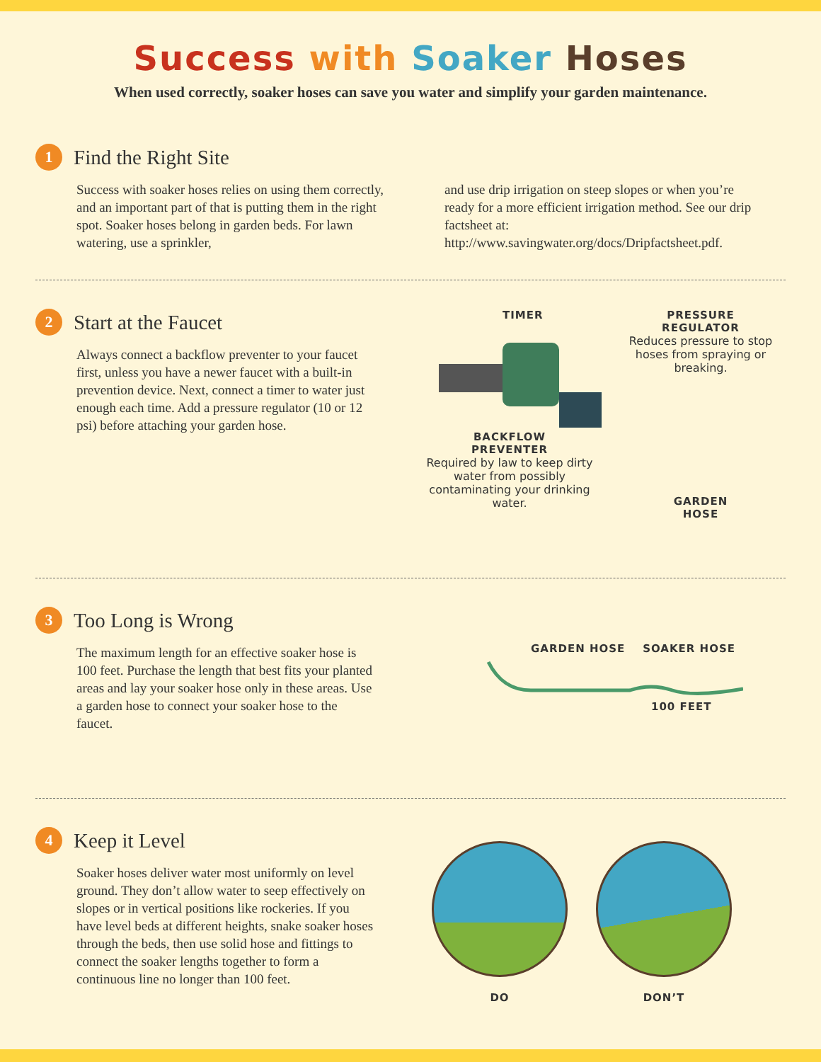Success with Soaker Hoses
When used correctly, soaker hoses can save you water and simplify your garden maintenance.
1
Find the Right Site
Success with soaker hoses relies on using them correctly, and an important part of that is putting them in the right spot. Soaker hoses belong in garden beds. For lawn watering, use a sprinkler,
and use drip irrigation on steep slopes or when you’re ready for a more efficient irrigation method. See our drip factsheet at: http://www.savingwater.org/docs/Dripfactsheet.pdf.
2
Start at the Faucet
Always connect a backflow preventer to your faucet first, unless you have a newer faucet with a built-in prevention device. Next, connect a timer to water just enough each time. Add a pressure regulator (10 or 12 psi) before attaching your garden hose.
TIMER
BACKFLOW
PREVENTER
Required by law to keep dirty water from possibly contaminating your drinking water.
PRESSURE
REGULATOR
Reduces pressure to stop hoses from spraying or breaking.
GARDEN
HOSE
3
Too Long is Wrong
The maximum length for an effective soaker hose is 100 feet. Purchase the length that best fits your planted areas and lay your soaker hose only in these areas. Use a garden hose to connect your soaker hose to the faucet.
GARDEN HOSE SOAKER HOSE
100 FEET
4
Keep it Level
Soaker hoses deliver water most uniformly on level ground. They don’t allow water to seep effectively on slopes or in vertical positions like rockeries. If you have level beds at different heights, snake soaker hoses through the beds, then use solid hose and fittings to connect the soaker lengths together to form a continuous line no longer than 100 feet.
DO DON’T